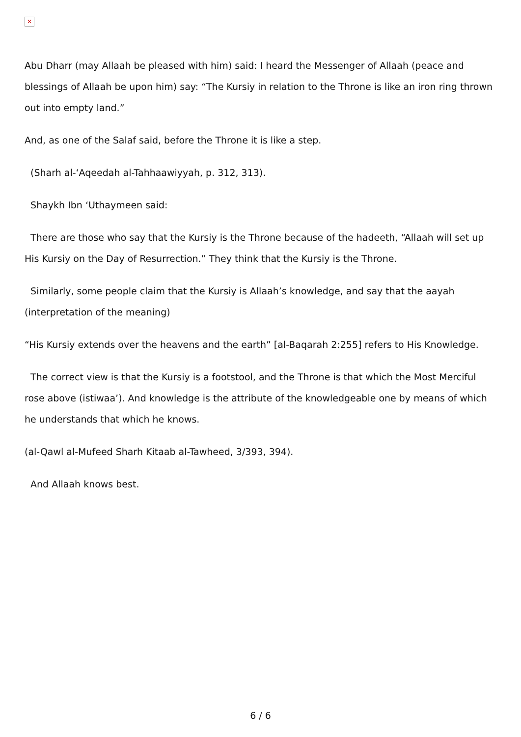✕
Abu Dharr (may Allaah be pleased with him) said: I heard the Messenger of Allaah (peace and blessings of Allaah be upon him) say: “The Kursiy in relation to the Throne is like an iron ring thrown out into empty land.”
And, as one of the Salaf said, before the Throne it is like a step.
(Sharh al-‘Aqeedah al-Tahhaawiyyah, p. 312, 313).
Shaykh Ibn ‘Uthaymeen said:
There are those who say that the Kursiy is the Throne because of the hadeeth, “Allaah will set up His Kursiy on the Day of Resurrection.” They think that the Kursiy is the Throne.
Similarly, some people claim that the Kursiy is Allaah’s knowledge, and say that the aayah (interpretation of the meaning)
“His Kursiy extends over the heavens and the earth” [al-Baqarah 2:255] refers to His Knowledge.
The correct view is that the Kursiy is a footstool, and the Throne is that which the Most Merciful rose above (istiwaa’). And knowledge is the attribute of the knowledgeable one by means of which he understands that which he knows.
(al-Qawl al-Mufeed Sharh Kitaab al-Tawheed, 3/393, 394).
And Allaah knows best.
6 / 6